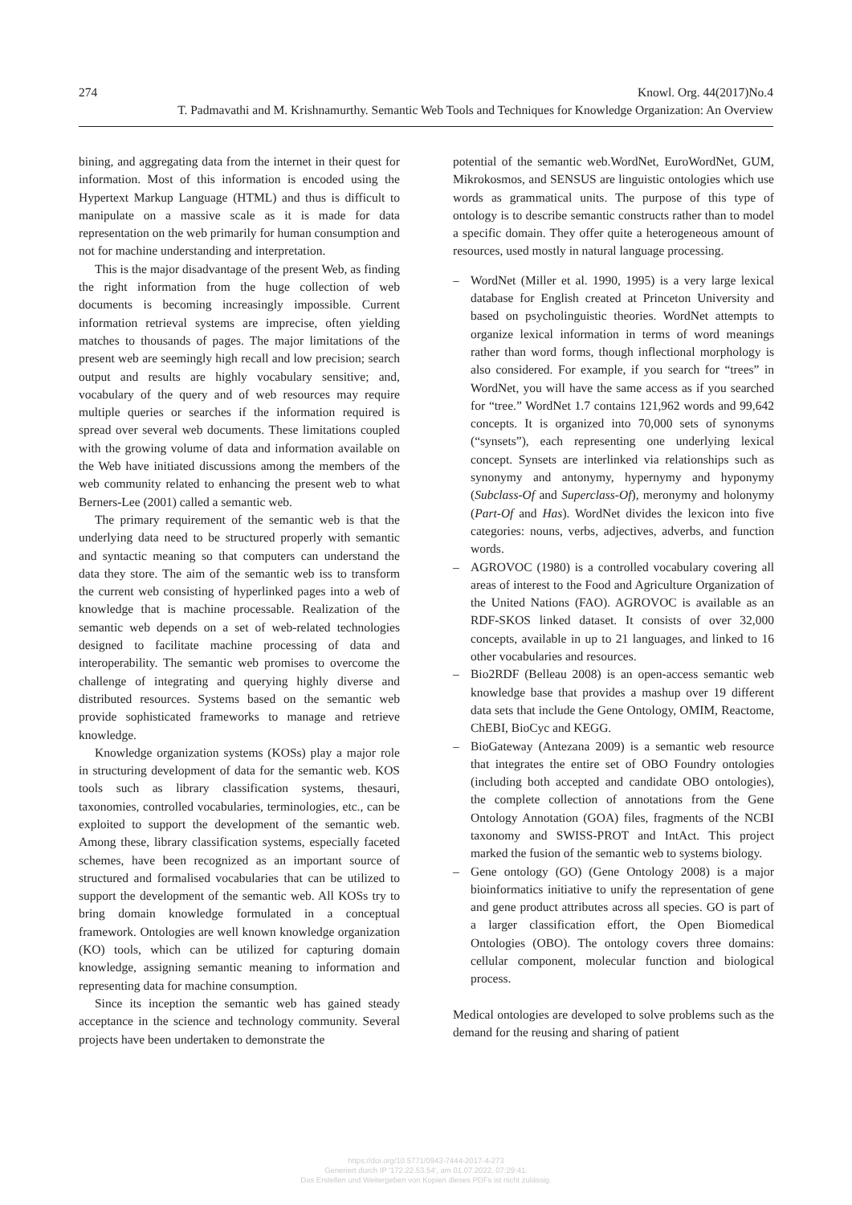274 Knowl. Org. 44(2017)No.4
T. Padmavathi and M. Krishnamurthy. Semantic Web Tools and Techniques for Knowledge Organization: An Overview
bining, and aggregating data from the internet in their quest for information. Most of this information is encoded using the Hypertext Markup Language (HTML) and thus is difficult to manipulate on a massive scale as it is made for data representation on the web primarily for human consumption and not for machine understanding and interpretation.
This is the major disadvantage of the present Web, as finding the right information from the huge collection of web documents is becoming increasingly impossible. Current information retrieval systems are imprecise, often yielding matches to thousands of pages. The major limitations of the present web are seemingly high recall and low precision; search output and results are highly vocabulary sensitive; and, vocabulary of the query and of web resources may require multiple queries or searches if the information required is spread over several web documents. These limitations coupled with the growing volume of data and information available on the Web have initiated discussions among the members of the web community related to enhancing the present web to what Berners-Lee (2001) called a semantic web.
The primary requirement of the semantic web is that the underlying data need to be structured properly with semantic and syntactic meaning so that computers can understand the data they store. The aim of the semantic web iss to transform the current web consisting of hyperlinked pages into a web of knowledge that is machine processable. Realization of the semantic web depends on a set of web-related technologies designed to facilitate machine processing of data and interoperability. The semantic web promises to overcome the challenge of integrating and querying highly diverse and distributed resources. Systems based on the semantic web provide sophisticated frameworks to manage and retrieve knowledge.
Knowledge organization systems (KOSs) play a major role in structuring development of data for the semantic web. KOS tools such as library classification systems, thesauri, taxonomies, controlled vocabularies, terminologies, etc., can be exploited to support the development of the semantic web. Among these, library classification systems, especially faceted schemes, have been recognized as an important source of structured and formalised vocabularies that can be utilized to support the development of the semantic web. All KOSs try to bring domain knowledge formulated in a conceptual framework. Ontologies are well known knowledge organization (KO) tools, which can be utilized for capturing domain knowledge, assigning semantic meaning to information and representing data for machine consumption.
Since its inception the semantic web has gained steady acceptance in the science and technology community. Several projects have been undertaken to demonstrate the
potential of the semantic web.WordNet, EuroWordNet, GUM, Mikrokosmos, and SENSUS are linguistic ontologies which use words as grammatical units. The purpose of this type of ontology is to describe semantic constructs rather than to model a specific domain. They offer quite a heterogeneous amount of resources, used mostly in natural language processing.
– WordNet (Miller et al. 1990, 1995) is a very large lexical database for English created at Princeton University and based on psycholinguistic theories. WordNet attempts to organize lexical information in terms of word meanings rather than word forms, though inflectional morphology is also considered. For example, if you search for “trees” in WordNet, you will have the same access as if you searched for “tree.” WordNet 1.7 contains 121,962 words and 99,642 concepts. It is organized into 70,000 sets of synonyms (“synsets”), each representing one underlying lexical concept. Synsets are interlinked via relationships such as synonymy and antonymy, hypernymy and hyponymy (Subclass-Of and Superclass-Of), meronymy and holonymy (Part-Of and Has). WordNet divides the lexicon into five categories: nouns, verbs, adjectives, adverbs, and function words.
– AGROVOC (1980) is a controlled vocabulary covering all areas of interest to the Food and Agriculture Organization of the United Nations (FAO). AGROVOC is available as an RDF-SKOS linked dataset. It consists of over 32,000 concepts, available in up to 21 languages, and linked to 16 other vocabularies and resources.
– Bio2RDF (Belleau 2008) is an open-access semantic web knowledge base that provides a mashup over 19 different data sets that include the Gene Ontology, OMIM, Reactome, ChEBI, BioCyc and KEGG.
– BioGateway (Antezana 2009) is a semantic web resource that integrates the entire set of OBO Foundry ontologies (including both accepted and candidate OBO ontologies), the complete collection of annotations from the Gene Ontology Annotation (GOA) files, fragments of the NCBI taxonomy and SWISS-PROT and IntAct. This project marked the fusion of the semantic web to systems biology.
– Gene ontology (GO) (Gene Ontology 2008) is a major bioinformatics initiative to unify the representation of gene and gene product attributes across all species. GO is part of a larger classification effort, the Open Biomedical Ontologies (OBO). The ontology covers three domains: cellular component, molecular function and biological process.
Medical ontologies are developed to solve problems such as the demand for the reusing and sharing of patient
https://doi.org/10.5771/0943-7444-2017-4-273
Generiert durch IP '172.22.53.54', am 01.07.2022, 07:29:41.
Das Erstellen und Weitergeben von Kopien dieses PDFs ist nicht zulässig.